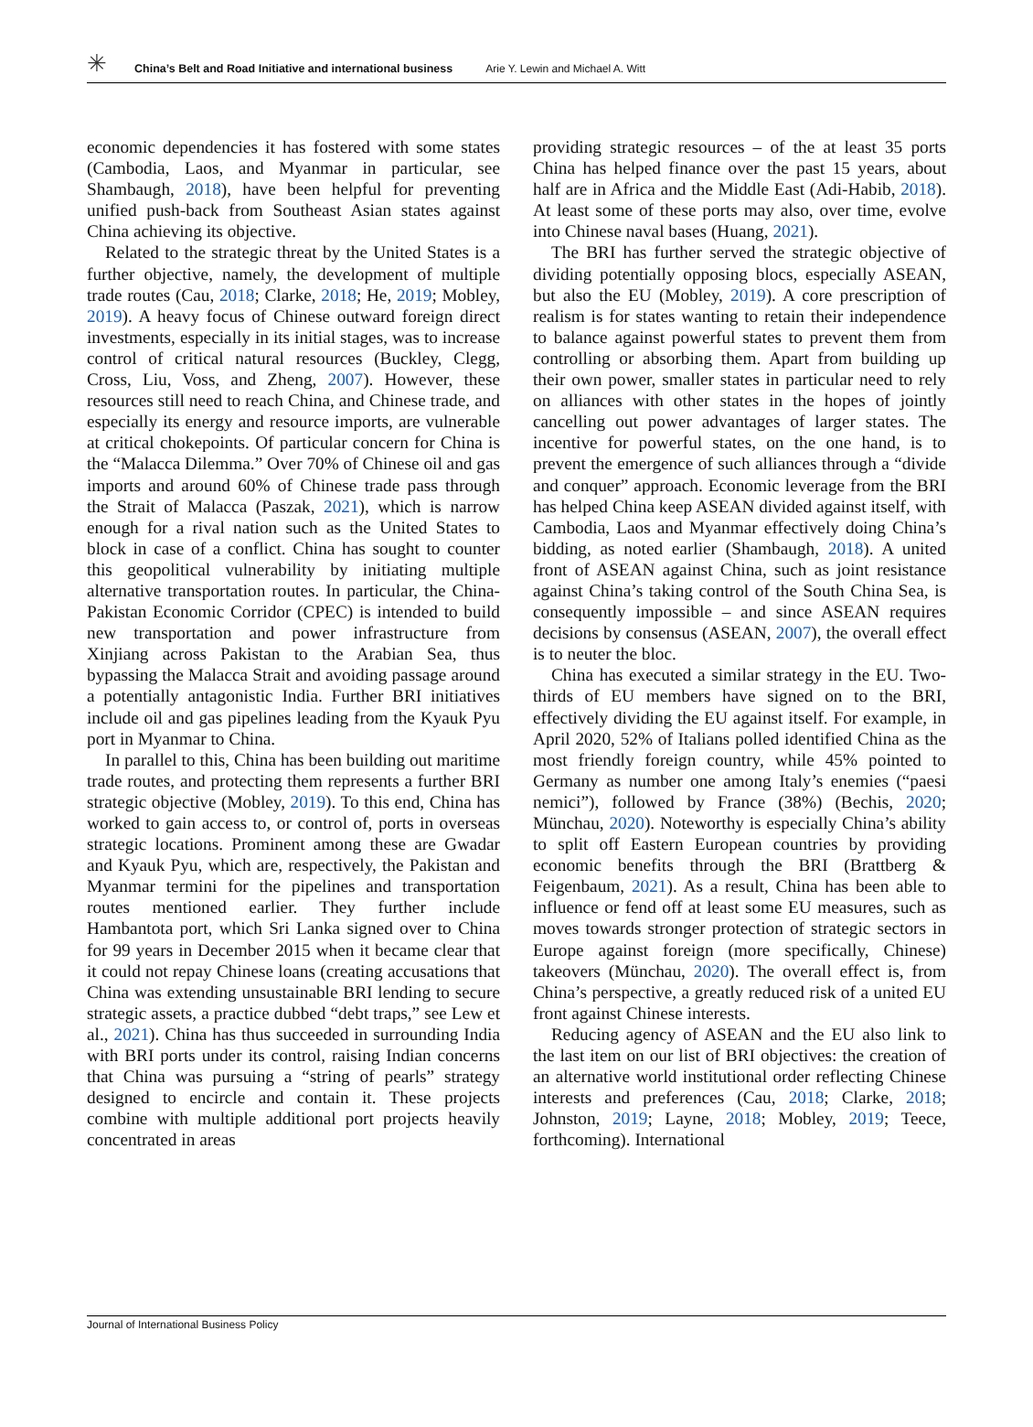✳ China’s Belt and Road Initiative and international business Arie Y. Lewin and Michael A. Witt
economic dependencies it has fostered with some states (Cambodia, Laos, and Myanmar in particular, see Shambaugh, 2018), have been helpful for preventing unified push-back from Southeast Asian states against China achieving its objective.
Related to the strategic threat by the United States is a further objective, namely, the development of multiple trade routes (Cau, 2018; Clarke, 2018; He, 2019; Mobley, 2019). A heavy focus of Chinese outward foreign direct investments, especially in its initial stages, was to increase control of critical natural resources (Buckley, Clegg, Cross, Liu, Voss, and Zheng, 2007). However, these resources still need to reach China, and Chinese trade, and especially its energy and resource imports, are vulnerable at critical chokepoints. Of particular concern for China is the “Malacca Dilemma.” Over 70% of Chinese oil and gas imports and around 60% of Chinese trade pass through the Strait of Malacca (Paszak, 2021), which is narrow enough for a rival nation such as the United States to block in case of a conflict. China has sought to counter this geopolitical vulnerability by initiating multiple alternative transportation routes. In particular, the China-Pakistan Economic Corridor (CPEC) is intended to build new transportation and power infrastructure from Xinjiang across Pakistan to the Arabian Sea, thus bypassing the Malacca Strait and avoiding passage around a potentially antagonistic India. Further BRI initiatives include oil and gas pipelines leading from the Kyauk Pyu port in Myanmar to China.
In parallel to this, China has been building out maritime trade routes, and protecting them represents a further BRI strategic objective (Mobley, 2019). To this end, China has worked to gain access to, or control of, ports in overseas strategic locations. Prominent among these are Gwadar and Kyauk Pyu, which are, respectively, the Pakistan and Myanmar termini for the pipelines and transportation routes mentioned earlier. They further include Hambantota port, which Sri Lanka signed over to China for 99 years in December 2015 when it became clear that it could not repay Chinese loans (creating accusations that China was extending unsustainable BRI lending to secure strategic assets, a practice dubbed “debt traps,” see Lew et al., 2021). China has thus succeeded in surrounding India with BRI ports under its control, raising Indian concerns that China was pursuing a “string of pearls” strategy designed to encircle and contain it. These projects combine with multiple additional port projects heavily concentrated in areas
providing strategic resources – of the at least 35 ports China has helped finance over the past 15 years, about half are in Africa and the Middle East (Adi-Habib, 2018). At least some of these ports may also, over time, evolve into Chinese naval bases (Huang, 2021).
The BRI has further served the strategic objective of dividing potentially opposing blocs, especially ASEAN, but also the EU (Mobley, 2019). A core prescription of realism is for states wanting to retain their independence to balance against powerful states to prevent them from controlling or absorbing them. Apart from building up their own power, smaller states in particular need to rely on alliances with other states in the hopes of jointly cancelling out power advantages of larger states. The incentive for powerful states, on the one hand, is to prevent the emergence of such alliances through a “divide and conquer” approach. Economic leverage from the BRI has helped China keep ASEAN divided against itself, with Cambodia, Laos and Myanmar effectively doing China’s bidding, as noted earlier (Shambaugh, 2018). A united front of ASEAN against China, such as joint resistance against China’s taking control of the South China Sea, is consequently impossible – and since ASEAN requires decisions by consensus (ASEAN, 2007), the overall effect is to neuter the bloc.
China has executed a similar strategy in the EU. Two-thirds of EU members have signed on to the BRI, effectively dividing the EU against itself. For example, in April 2020, 52% of Italians polled identified China as the most friendly foreign country, while 45% pointed to Germany as number one among Italy’s enemies (“paesi nemici”), followed by France (38%) (Bechis, 2020; Münchau, 2020). Noteworthy is especially China’s ability to split off Eastern European countries by providing economic benefits through the BRI (Brattberg & Feigenbaum, 2021). As a result, China has been able to influence or fend off at least some EU measures, such as moves towards stronger protection of strategic sectors in Europe against foreign (more specifically, Chinese) takeovers (Münchau, 2020). The overall effect is, from China’s perspective, a greatly reduced risk of a united EU front against Chinese interests.
Reducing agency of ASEAN and the EU also link to the last item on our list of BRI objectives: the creation of an alternative world institutional order reflecting Chinese interests and preferences (Cau, 2018; Clarke, 2018; Johnston, 2019; Layne, 2018; Mobley, 2019; Teece, forthcoming). International
Journal of International Business Policy